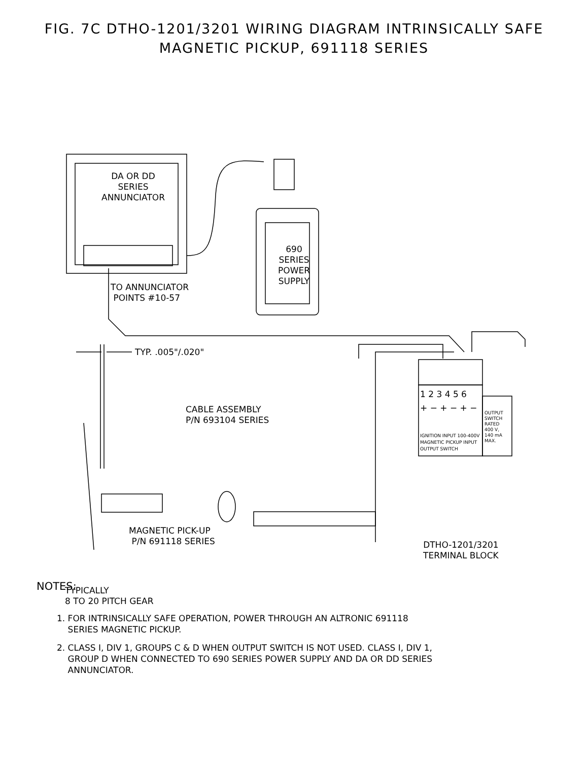FIG. 7C DTHO-1201/3201 WIRING DIAGRAM INTRINSICALLY SAFE
MAGNETIC PICKUP, 691118 SERIES
DA OR DD
SERIES
ANNUNCIATOR
690
SERIES
POWER
SUPPLY
TO ANNUNCIATOR
POINTS #10-57
TYP. .005"/.020"
1 2 3 4 5 6
+ − + − + −
OUTPUT
SWITCH
RATED
400 V,
140 mA
MAX.
IGNITION INPUT 100-400V
MAGNETIC PICKUP INPUT
OUTPUT SWITCH
CABLE ASSEMBLY
P/N 693104 SERIES
MAGNETIC PICK-UP
P/N 691118 SERIES
DTHO-1201/3201
TERMINAL BLOCK
TYPICALLY
8 TO 20 PITCH GEAR
NOTES:
1. FOR INTRINSICALLY SAFE OPERATION, POWER THROUGH AN ALTRONIC 691118
SERIES MAGNETIC PICKUP.
2. CLASS I, DIV 1, GROUPS C & D WHEN OUTPUT SWITCH IS NOT USED. CLASS I, DIV 1,
GROUP D WHEN CONNECTED TO 690 SERIES POWER SUPPLY AND DA OR DD SERIES
ANNUNCIATOR.